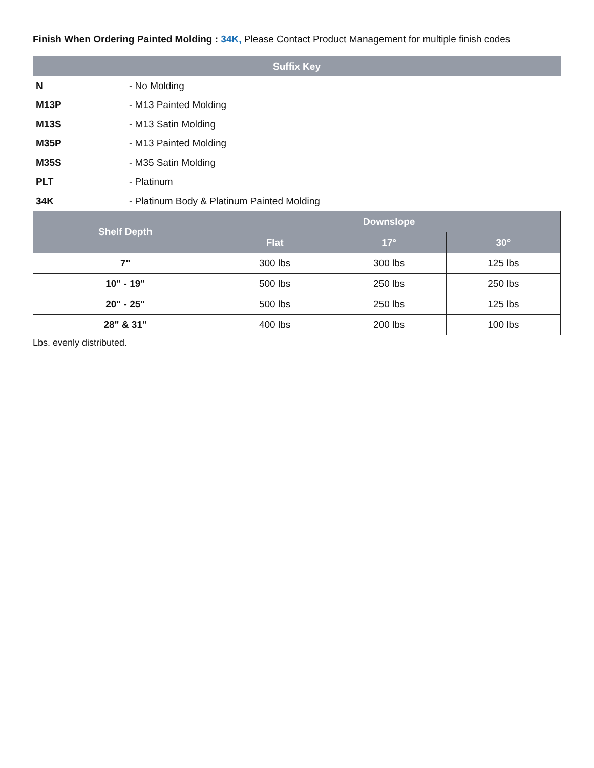Finish When Ordering Painted Molding : 34K, Please Contact Product Management for multiple finish codes
| Suffix Key | |
| --- | --- |
| N | - No Molding |
| M13P | - M13 Painted Molding |
| M13S | - M13 Satin Molding |
| M35P | - M13 Painted Molding |
| M35S | - M35 Satin Molding |
| PLT | - Platinum |
| 34K | - Platinum Body & Platinum Painted Molding |
| Shelf Depth | Downslope | | |
| --- | --- | --- | --- |
| | Flat | 17° | 30° |
| 7" | 300 lbs | 300 lbs | 125 lbs |
| 10" - 19" | 500 lbs | 250 lbs | 250 lbs |
| 20" - 25" | 500 lbs | 250 lbs | 125 lbs |
| 28" & 31" | 400 lbs | 200 lbs | 100 lbs |
Lbs. evenly distributed.